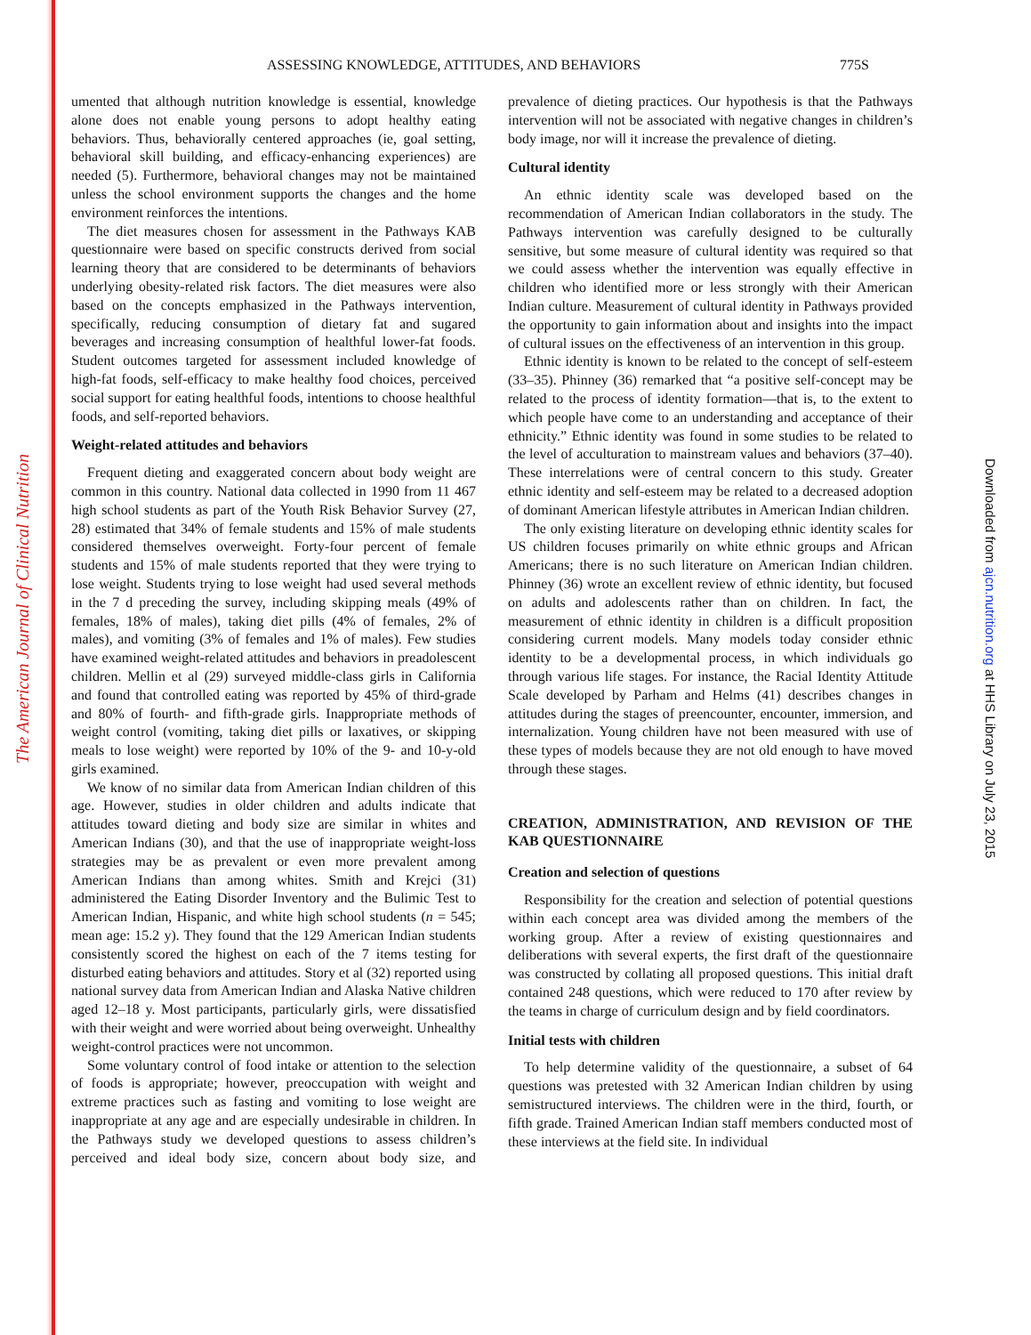The American Journal of Clinical Nutrition
Downloaded from ajcn.nutrition.org at HHS Library on July 23, 2015
ASSESSING KNOWLEDGE, ATTITUDES, AND BEHAVIORS 775S
umented that although nutrition knowledge is essential, knowledge alone does not enable young persons to adopt healthy eating behaviors. Thus, behaviorally centered approaches (ie, goal setting, behavioral skill building, and efficacy-enhancing experiences) are needed (5). Furthermore, behavioral changes may not be maintained unless the school environment supports the changes and the home environment reinforces the intentions.
The diet measures chosen for assessment in the Pathways KAB questionnaire were based on specific constructs derived from social learning theory that are considered to be determinants of behaviors underlying obesity-related risk factors. The diet measures were also based on the concepts emphasized in the Pathways intervention, specifically, reducing consumption of dietary fat and sugared beverages and increasing consumption of healthful lower-fat foods. Student outcomes targeted for assessment included knowledge of high-fat foods, self-efficacy to make healthy food choices, perceived social support for eating healthful foods, intentions to choose healthful foods, and self-reported behaviors.
Weight-related attitudes and behaviors
Frequent dieting and exaggerated concern about body weight are common in this country. National data collected in 1990 from 11 467 high school students as part of the Youth Risk Behavior Survey (27, 28) estimated that 34% of female students and 15% of male students considered themselves overweight. Forty-four percent of female students and 15% of male students reported that they were trying to lose weight. Students trying to lose weight had used several methods in the 7 d preceding the survey, including skipping meals (49% of females, 18% of males), taking diet pills (4% of females, 2% of males), and vomiting (3% of females and 1% of males). Few studies have examined weight-related attitudes and behaviors in preadolescent children. Mellin et al (29) surveyed middle-class girls in California and found that controlled eating was reported by 45% of third-grade and 80% of fourth- and fifth-grade girls. Inappropriate methods of weight control (vomiting, taking diet pills or laxatives, or skipping meals to lose weight) were reported by 10% of the 9- and 10-y-old girls examined.
We know of no similar data from American Indian children of this age. However, studies in older children and adults indicate that attitudes toward dieting and body size are similar in whites and American Indians (30), and that the use of inappropriate weight-loss strategies may be as prevalent or even more prevalent among American Indians than among whites. Smith and Krejci (31) administered the Eating Disorder Inventory and the Bulimic Test to American Indian, Hispanic, and white high school students (n = 545; mean age: 15.2 y). They found that the 129 American Indian students consistently scored the highest on each of the 7 items testing for disturbed eating behaviors and attitudes. Story et al (32) reported using national survey data from American Indian and Alaska Native children aged 12–18 y. Most participants, particularly girls, were dissatisfied with their weight and were worried about being overweight. Unhealthy weight-control practices were not uncommon.
Some voluntary control of food intake or attention to the selection of foods is appropriate; however, preoccupation with weight and extreme practices such as fasting and vomiting to lose weight are inappropriate at any age and are especially undesirable in children. In the Pathways study we developed questions to assess children’s perceived and ideal body size, concern about body size, and prevalence of dieting practices. Our hypothesis is that the Pathways intervention will not be associated with negative changes in children’s body image, nor will it increase the prevalence of dieting.
Cultural identity
An ethnic identity scale was developed based on the recommendation of American Indian collaborators in the study. The Pathways intervention was carefully designed to be culturally sensitive, but some measure of cultural identity was required so that we could assess whether the intervention was equally effective in children who identified more or less strongly with their American Indian culture. Measurement of cultural identity in Pathways provided the opportunity to gain information about and insights into the impact of cultural issues on the effectiveness of an intervention in this group.
Ethnic identity is known to be related to the concept of self-esteem (33–35). Phinney (36) remarked that “a positive self-concept may be related to the process of identity formation—that is, to the extent to which people have come to an understanding and acceptance of their ethnicity.” Ethnic identity was found in some studies to be related to the level of acculturation to mainstream values and behaviors (37–40). These interrelations were of central concern to this study. Greater ethnic identity and self-esteem may be related to a decreased adoption of dominant American lifestyle attributes in American Indian children.
The only existing literature on developing ethnic identity scales for US children focuses primarily on white ethnic groups and African Americans; there is no such literature on American Indian children. Phinney (36) wrote an excellent review of ethnic identity, but focused on adults and adolescents rather than on children. In fact, the measurement of ethnic identity in children is a difficult proposition considering current models. Many models today consider ethnic identity to be a developmental process, in which individuals go through various life stages. For instance, the Racial Identity Attitude Scale developed by Parham and Helms (41) describes changes in attitudes during the stages of preencounter, encounter, immersion, and internalization. Young children have not been measured with use of these types of models because they are not old enough to have moved through these stages.
CREATION, ADMINISTRATION, AND REVISION OF THE KAB QUESTIONNAIRE
Creation and selection of questions
Responsibility for the creation and selection of potential questions within each concept area was divided among the members of the working group. After a review of existing questionnaires and deliberations with several experts, the first draft of the questionnaire was constructed by collating all proposed questions. This initial draft contained 248 questions, which were reduced to 170 after review by the teams in charge of curriculum design and by field coordinators.
Initial tests with children
To help determine validity of the questionnaire, a subset of 64 questions was pretested with 32 American Indian children by using semistructured interviews. The children were in the third, fourth, or fifth grade. Trained American Indian staff members conducted most of these interviews at the field site. In individual